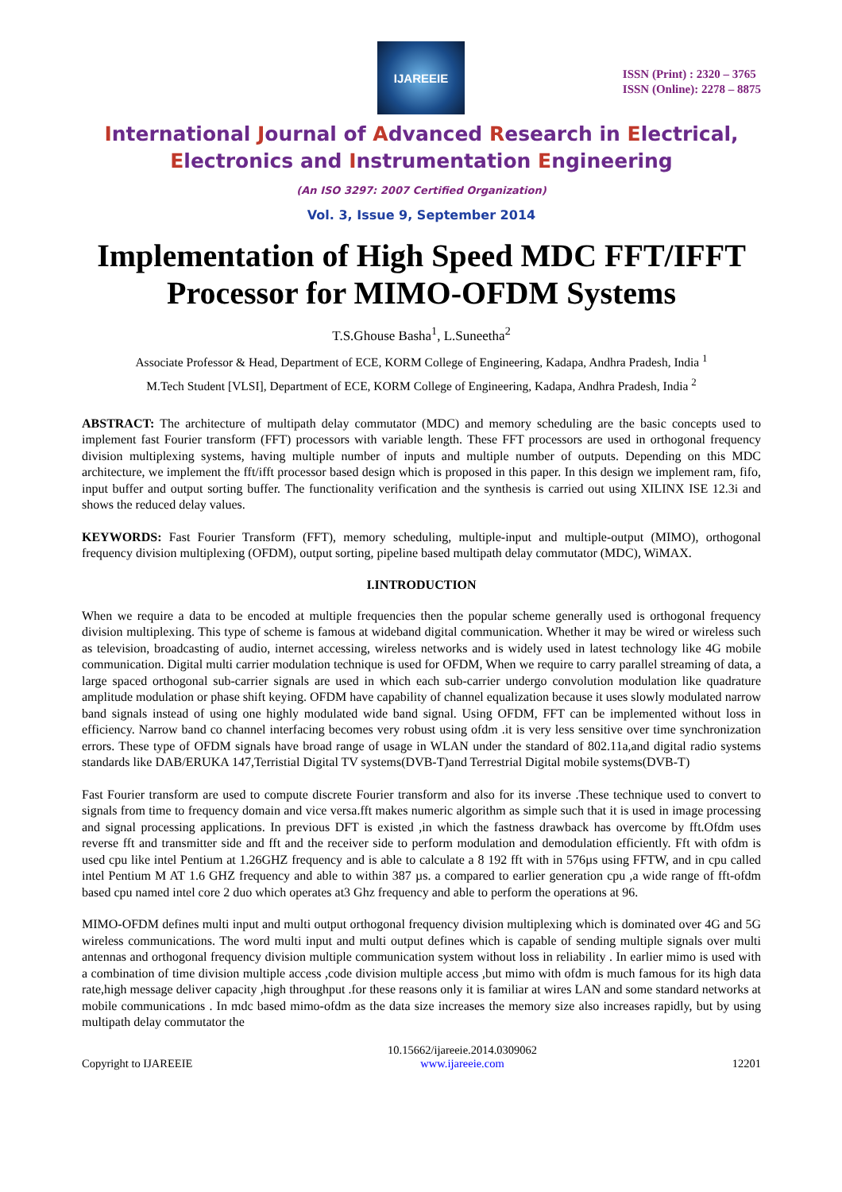IJAREEIE
ISSN (Print) : 2320 – 3765
ISSN (Online): 2278 – 8875
International Journal of Advanced Research in Electrical,
Electronics and Instrumentation Engineering
(An ISO 3297: 2007 Certified Organization)
Vol. 3, Issue 9, September 2014
Implementation of High Speed MDC FFT/IFFT Processor for MIMO-OFDM Systems
T.S.Ghouse Basha<sup>1</sup>, L.Suneetha<sup>2</sup>
Associate Professor & Head, Department of ECE, KORM College of Engineering, Kadapa, Andhra Pradesh, India <sup>1</sup>
M.Tech Student [VLSI], Department of ECE, KORM College of Engineering, Kadapa, Andhra Pradesh, India <sup>2</sup>
ABSTRACT: The architecture of multipath delay commutator (MDC) and memory scheduling are the basic concepts used to implement fast Fourier transform (FFT) processors with variable length. These FFT processors are used in orthogonal frequency division multiplexing systems, having multiple number of inputs and multiple number of outputs. Depending on this MDC architecture, we implement the fft/ifft processor based design which is proposed in this paper. In this design we implement ram, fifo, input buffer and output sorting buffer. The functionality verification and the synthesis is carried out using XILINX ISE 12.3i and shows the reduced delay values.
KEYWORDS: Fast Fourier Transform (FFT), memory scheduling, multiple-input and multiple-output (MIMO), orthogonal frequency division multiplexing (OFDM), output sorting, pipeline based multipath delay commutator (MDC), WiMAX.
I.INTRODUCTION
When we require a data to be encoded at multiple frequencies then the popular scheme generally used is orthogonal frequency division multiplexing. This type of scheme is famous at wideband digital communication. Whether it may be wired or wireless such as television, broadcasting of audio, internet accessing, wireless networks and is widely used in latest technology like 4G mobile communication. Digital multi carrier modulation technique is used for OFDM, When we require to carry parallel streaming of data, a large spaced orthogonal sub-carrier signals are used in which each sub-carrier undergo convolution modulation like quadrature amplitude modulation or phase shift keying. OFDM have capability of channel equalization because it uses slowly modulated narrow band signals instead of using one highly modulated wide band signal. Using OFDM, FFT can be implemented without loss in efficiency. Narrow band co channel interfacing becomes very robust using ofdm .it is very less sensitive over time synchronization errors. These type of OFDM signals have broad range of usage in WLAN under the standard of 802.11a,and digital radio systems standards like DAB/ERUKA 147,Terristial Digital TV systems(DVB-T)and Terrestrial Digital mobile systems(DVB-T)
Fast Fourier transform are used to compute discrete Fourier transform and also for its inverse .These technique used to convert to signals from time to frequency domain and vice versa.fft makes numeric algorithm as simple such that it is used in image processing and signal processing applications. In previous DFT is existed ,in which the fastness drawback has overcome by fft.Ofdm uses reverse fft and transmitter side and fft and the receiver side to perform modulation and demodulation efficiently. Fft with ofdm is used cpu like intel Pentium at 1.26GHZ frequency and is able to calculate a 8 192 fft with in 576µs using FFTW, and in cpu called intel Pentium M AT 1.6 GHZ frequency and able to within 387 µs. a compared to earlier generation cpu ,a wide range of fft-ofdm based cpu named intel core 2 duo which operates at3 Ghz frequency and able to perform the operations at 96.
MIMO-OFDM defines multi input and multi output orthogonal frequency division multiplexing which is dominated over 4G and 5G wireless communications. The word multi input and multi output defines which is capable of sending multiple signals over multi antennas and orthogonal frequency division multiple communication system without loss in reliability . In earlier mimo is used with a combination of time division multiple access ,code division multiple access ,but mimo with ofdm is much famous for its high data rate,high message deliver capacity ,high throughput .for these reasons only it is familiar at wires LAN and some standard networks at mobile communications . In mdc based mimo-ofdm as the data size increases the memory size also increases rapidly, but by using multipath delay commutator the
Copyright to IJAREEIE 10.15662/ijareeie.2014.0309062
www.ijareeie.com
12201